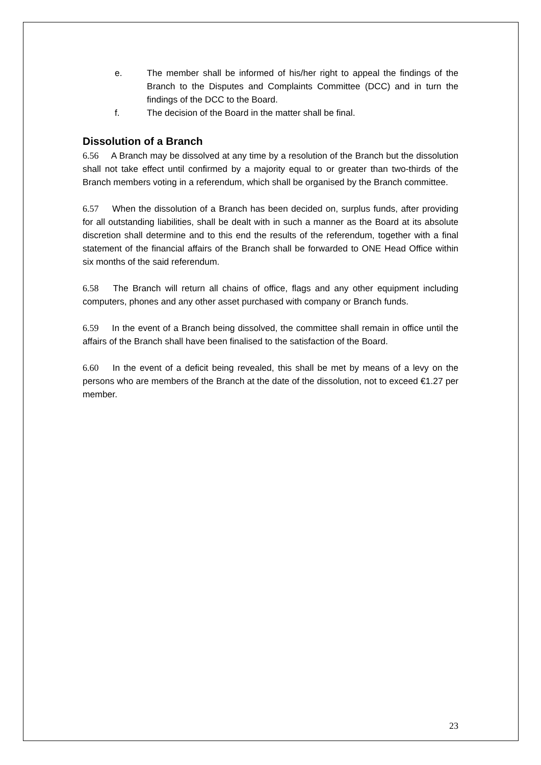e. The member shall be informed of his/her right to appeal the findings of the Branch to the Disputes and Complaints Committee (DCC) and in turn the findings of the DCC to the Board.
f. The decision of the Board in the matter shall be final.
Dissolution of a Branch
6.56 A Branch may be dissolved at any time by a resolution of the Branch but the dissolution shall not take effect until confirmed by a majority equal to or greater than two-thirds of the Branch members voting in a referendum, which shall be organised by the Branch committee.
6.57 When the dissolution of a Branch has been decided on, surplus funds, after providing for all outstanding liabilities, shall be dealt with in such a manner as the Board at its absolute discretion shall determine and to this end the results of the referendum, together with a final statement of the financial affairs of the Branch shall be forwarded to ONE Head Office within six months of the said referendum.
6.58 The Branch will return all chains of office, flags and any other equipment including computers, phones and any other asset purchased with company or Branch funds.
6.59 In the event of a Branch being dissolved, the committee shall remain in office until the affairs of the Branch shall have been finalised to the satisfaction of the Board.
6.60 In the event of a deficit being revealed, this shall be met by means of a levy on the persons who are members of the Branch at the date of the dissolution, not to exceed €1.27 per member.
23